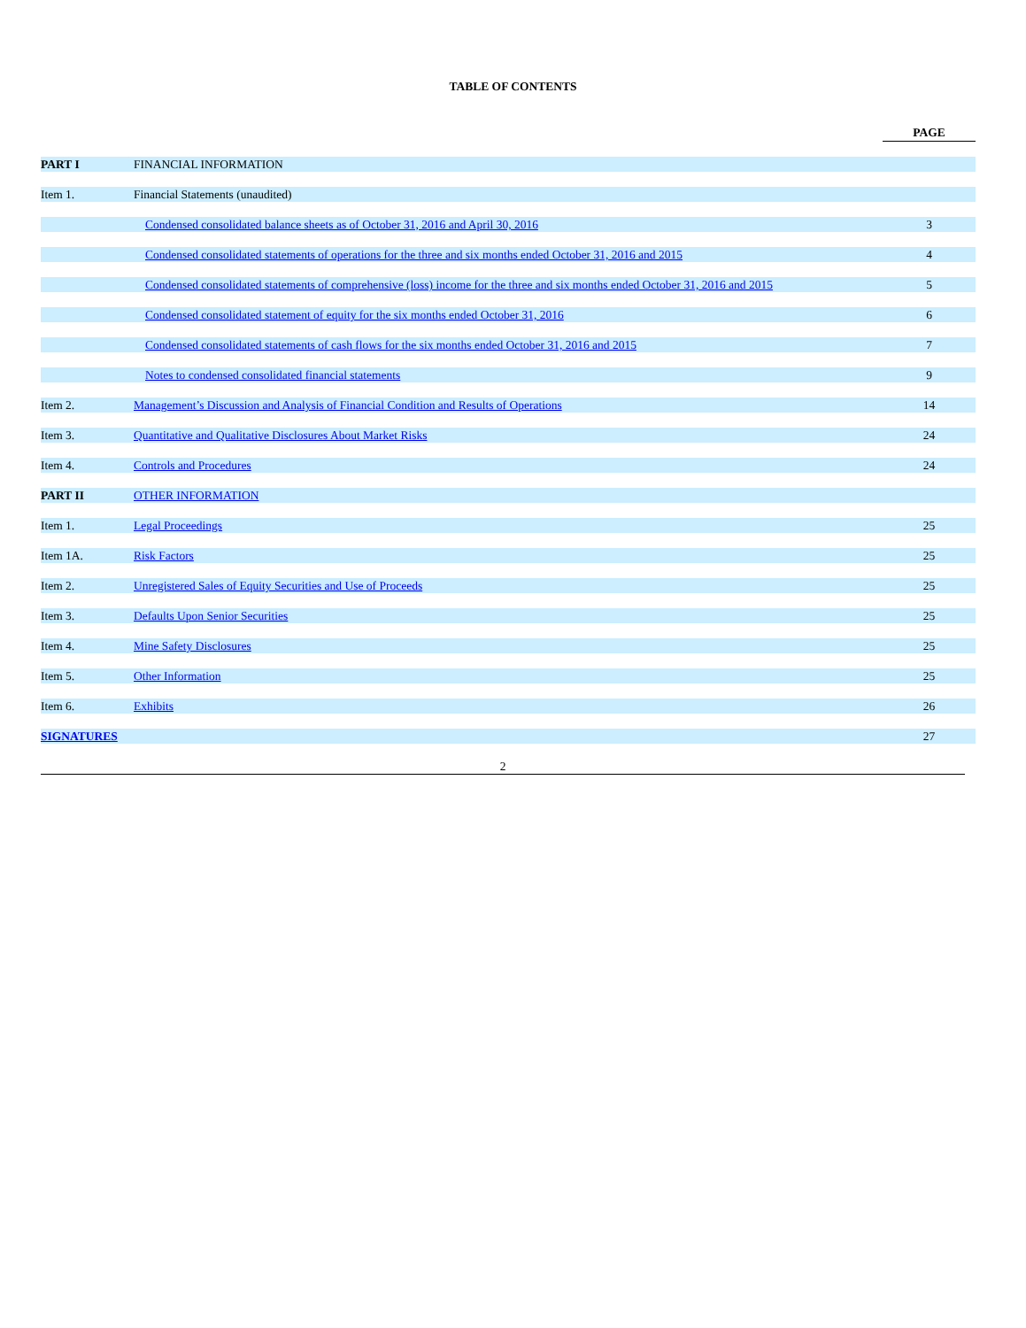TABLE OF CONTENTS
| | | PAGE |
| PART I | FINANCIAL INFORMATION | |
| Item 1. | Financial Statements (unaudited) | |
| | Condensed consolidated balance sheets as of October 31, 2016 and April 30, 2016 | 3 |
| | Condensed consolidated statements of operations for the three and six months ended October 31, 2016 and 2015 | 4 |
| | Condensed consolidated statements of comprehensive (loss) income for the three and six months ended October 31, 2016 and 2015 | 5 |
| | Condensed consolidated statement of equity for the six months ended October 31, 2016 | 6 |
| | Condensed consolidated statements of cash flows for the six months ended October 31, 2016 and 2015 | 7 |
| | Notes to condensed consolidated financial statements | 9 |
| Item 2. | Management’s Discussion and Analysis of Financial Condition and Results of Operations | 14 |
| Item 3. | Quantitative and Qualitative Disclosures About Market Risks | 24 |
| Item 4. | Controls and Procedures | 24 |
| PART II | OTHER INFORMATION | |
| Item 1. | Legal Proceedings | 25 |
| Item 1A. | Risk Factors | 25 |
| Item 2. | Unregistered Sales of Equity Securities and Use of Proceeds | 25 |
| Item 3. | Defaults Upon Senior Securities | 25 |
| Item 4. | Mine Safety Disclosures | 25 |
| Item 5. | Other Information | 25 |
| Item 6. | Exhibits | 26 |
| SIGNATURES | | 27 |
2